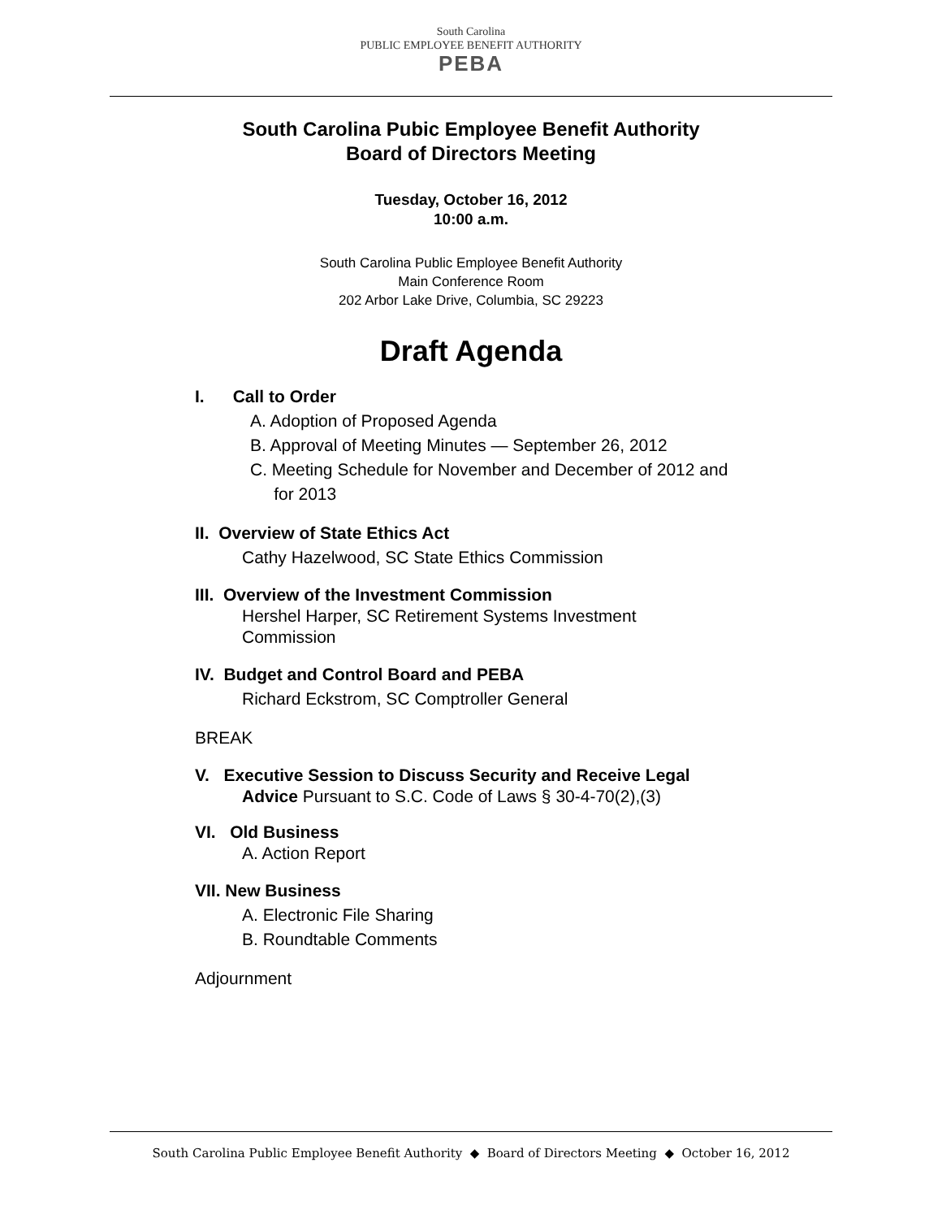South Carolina
PUBLIC EMPLOYEE BENEFIT AUTHORITY
PEBA
South Carolina Pubic Employee Benefit Authority
Board of Directors Meeting
Tuesday, October 16, 2012
10:00 a.m.
South Carolina Public Employee Benefit Authority
Main Conference Room
202 Arbor Lake Drive, Columbia, SC 29223
Draft Agenda
I. Call to Order
A. Adoption of Proposed Agenda
B. Approval of Meeting Minutes — September 26, 2012
C. Meeting Schedule for November and December of 2012 and
for 2013
II. Overview of State Ethics Act
Cathy Hazelwood, SC State Ethics Commission
III. Overview of the Investment Commission
Hershel Harper, SC Retirement Systems Investment
Commission
IV. Budget and Control Board and PEBA
Richard Eckstrom, SC Comptroller General
BREAK
V. Executive Session to Discuss Security and Receive Legal
Advice Pursuant to S.C. Code of Laws § 30-4-70(2),(3)
VI. Old Business
A. Action Report
VII. New Business
A. Electronic File Sharing
B. Roundtable Comments
Adjournment
South Carolina Public Employee Benefit Authority ◆ Board of Directors Meeting ◆ October 16, 2012